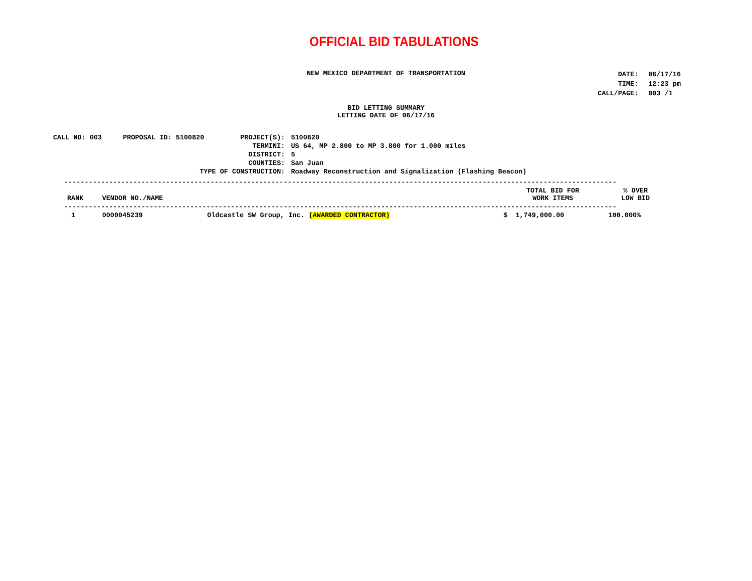OFFICIAL BID TABULATIONS
NEW MEXICO DEPARTMENT OF TRANSPORTATION
| DATE: | 06/17/16 |
| TIME: | 12:23 pm |
| CALL/PAGE: | 003 /1 |
BID LETTING SUMMARY
LETTING DATE OF 06/17/16
| CALL NO: 003 | PROPOSAL ID: 5100820 | PROJECT(S): | 5100820 |
| | | TERMINI: | US 64, MP 2.800 to MP 3.800 for 1.000 miles |
| | | DISTRICT: | 5 |
| | | COUNTIES: | San Juan |
| TYPE OF CONSTRUCTION: | | | Roadway Reconstruction and Signalization (Flashing Beacon) |
----------------------------------------------------------------------------------------------------------------------------------------
| RANK | VENDOR NO./NAME | | TOTAL BID FOR WORK ITEMS | % OVER LOW BID |
| --- | --- | --- | --- | --- |
| ---------------------------------------------------------------------------------------------------------------------------------------- | | | | |
| 1 | 0000045239 | Oldcastle SW Group, Inc. (AWARDED CONTRACTOR) | $ 1,749,000.00 | 100.000% |